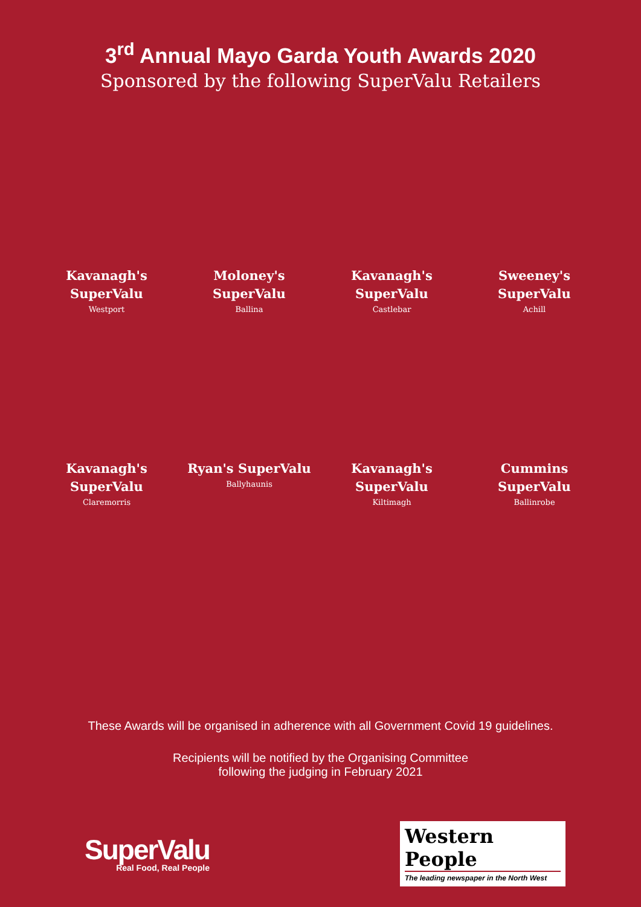3<sup>rd</sup> Annual Mayo Garda Youth Awards 2020
Sponsored by the following SuperValu Retailers
Kavanagh's SuperValu
Westport
Moloney's SuperValu
Ballina
Kavanagh's SuperValu
Castlebar
Sweeney's SuperValu
Achill
Kavanagh's SuperValu
Claremorris
Ryan's SuperValu
Ballyhaunis
Kavanagh's SuperValu
Kiltimagh
Cummins SuperValu
Ballinrobe
These Awards will be organised in adherence with all Government Covid 19 guidelines.
Recipients will be notified by the Organising Committee
following the judging in February 2021
SuperValu
Real Food, Real People
Western People
The leading newspaper in the North West